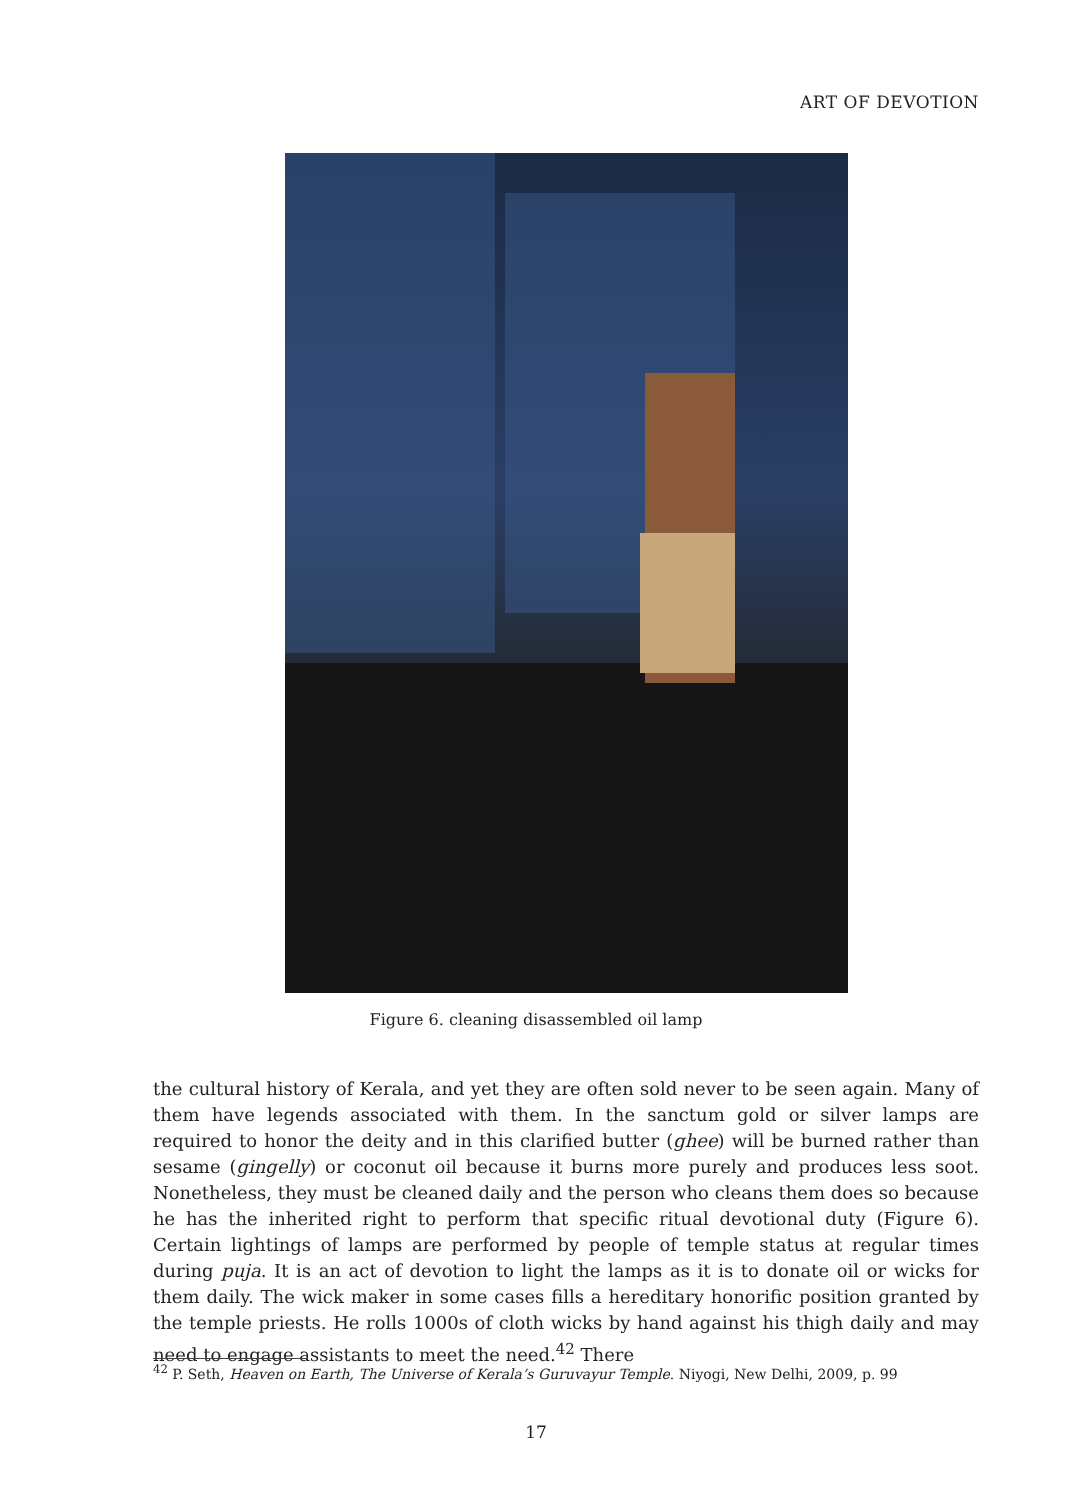ART OF DEVOTION
Figure 6. cleaning disassembled oil lamp
the cultural history of Kerala, and yet they are often sold never to be seen again. Many of them have legends associated with them. In the sanctum gold or silver lamps are required to honor the deity and in this clarified butter (ghee) will be burned rather than sesame (gingelly) or coconut oil because it burns more purely and produces less soot. Nonetheless, they must be cleaned daily and the person who cleans them does so because he has the inherited right to perform that specific ritual devotional duty (Figure 6). Certain lightings of lamps are performed by people of temple status at regular times during puja. It is an act of devotion to light the lamps as it is to donate oil or wicks for them daily. The wick maker in some cases fills a hereditary honorific position granted by the temple priests. He rolls 1000s of cloth wicks by hand against his thigh daily and may need to engage assistants to meet the need.<sup>42</sup> There
<sup>42</sup> P. Seth, Heaven on Earth, The Universe of Kerala’s Guruvayur Temple. Niyogi, New Delhi, 2009, p. 99
17